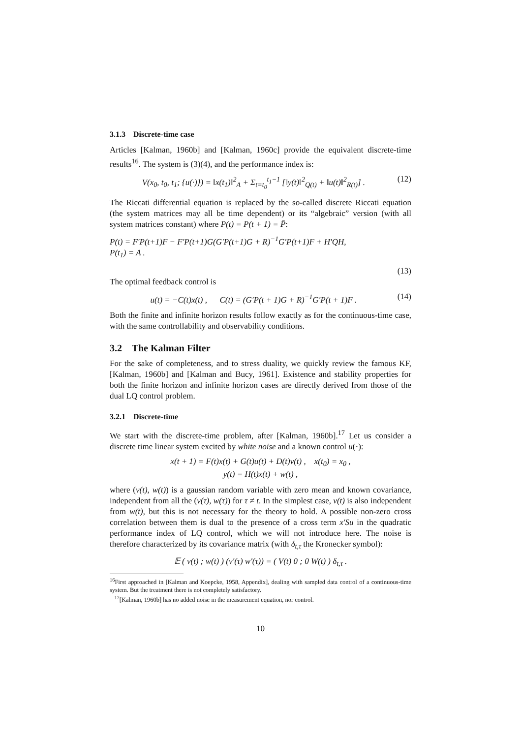3.1.3 Discrete-time case
Articles [Kalman, 1960b] and [Kalman, 1960c] provide the equivalent discrete-time results<sup>16</sup>. The system is (3)(4), and the performance index is:
V(x<sub>0</sub>, t<sub>0</sub>, t<sub>1</sub>; {u(·)}) = ‖x(t<sub>1</sub>)‖<sup>2</sup><sub>A</sub> + Σ<sub>t=t<sub>0</sub></sub><sup>t<sub>1</sub>−1</sup> [‖y(t)‖<sup>2</sup><sub>Q(t)</sub> + ‖u(t)‖<sup>2</sup><sub>R(t)</sub>] . (12)
The Riccati differential equation is replaced by the so-called discrete Riccati equation (the system matrices may all be time dependent) or its “algebraic” version (with all system matrices constant) where P(t) = P(t + 1) = P̄:
P(t) = F′P(t+1)F − F′P(t+1)G(G′P(t+1)G + R)<sup>−1</sup>G′P(t+1)F + H′QH,
P(t<sub>1</sub>) = A .
(13)
The optimal feedback control is
u(t) = −C(t)x(t) , C(t) = (G′P(t + 1)G + R)<sup>−1</sup>G′P(t + 1)F . (14)
Both the finite and infinite horizon results follow exactly as for the continuous-time case, with the same controllability and observability conditions.
3.2 The Kalman Filter
For the sake of completeness, and to stress duality, we quickly review the famous KF, [Kalman, 1960b] and [Kalman and Bucy, 1961]. Existence and stability properties for both the finite horizon and infinite horizon cases are directly derived from those of the dual LQ control problem.
3.2.1 Discrete-time
We start with the discrete-time problem, after [Kalman, 1960b].<sup>17</sup> Let us consider a discrete time linear system excited by white noise and a known control u(·):
x(t + 1) = F(t)x(t) + G(t)u(t) + D(t)v(t) , x(t<sub>0</sub>) = x<sub>0</sub> ,
y(t) = H(t)x(t) + w(t) ,
where (v(t), w(t)) is a gaussian random variable with zero mean and known covariance, independent from all the (v(τ), w(τ)) for τ ≠ t. In the simplest case, v(t) is also independent from w(t), but this is not necessary for the theory to hold. A possible non-zero cross correlation between them is dual to the presence of a cross term x′Su in the quadratic performance index of LQ control, which we will not introduce here. The noise is therefore characterized by its covariance matrix (with δ<sub>t,τ</sub> the Kronecker symbol):
𝔼 ( v(t) ; w(t) ) (v′(τ) w′(τ)) = ( V(t) 0 ; 0 W(t) ) δ<sub>t,τ</sub> .
<sup>16</sup> First approached in [Kalman and Koepcke, 1958, Appendix], dealing with sampled data control of a continuous-time system. But the treatment there is not completely satisfactory.
<sup>17</sup> [Kalman, 1960b] has no added noise in the measurement equation, nor control.
10